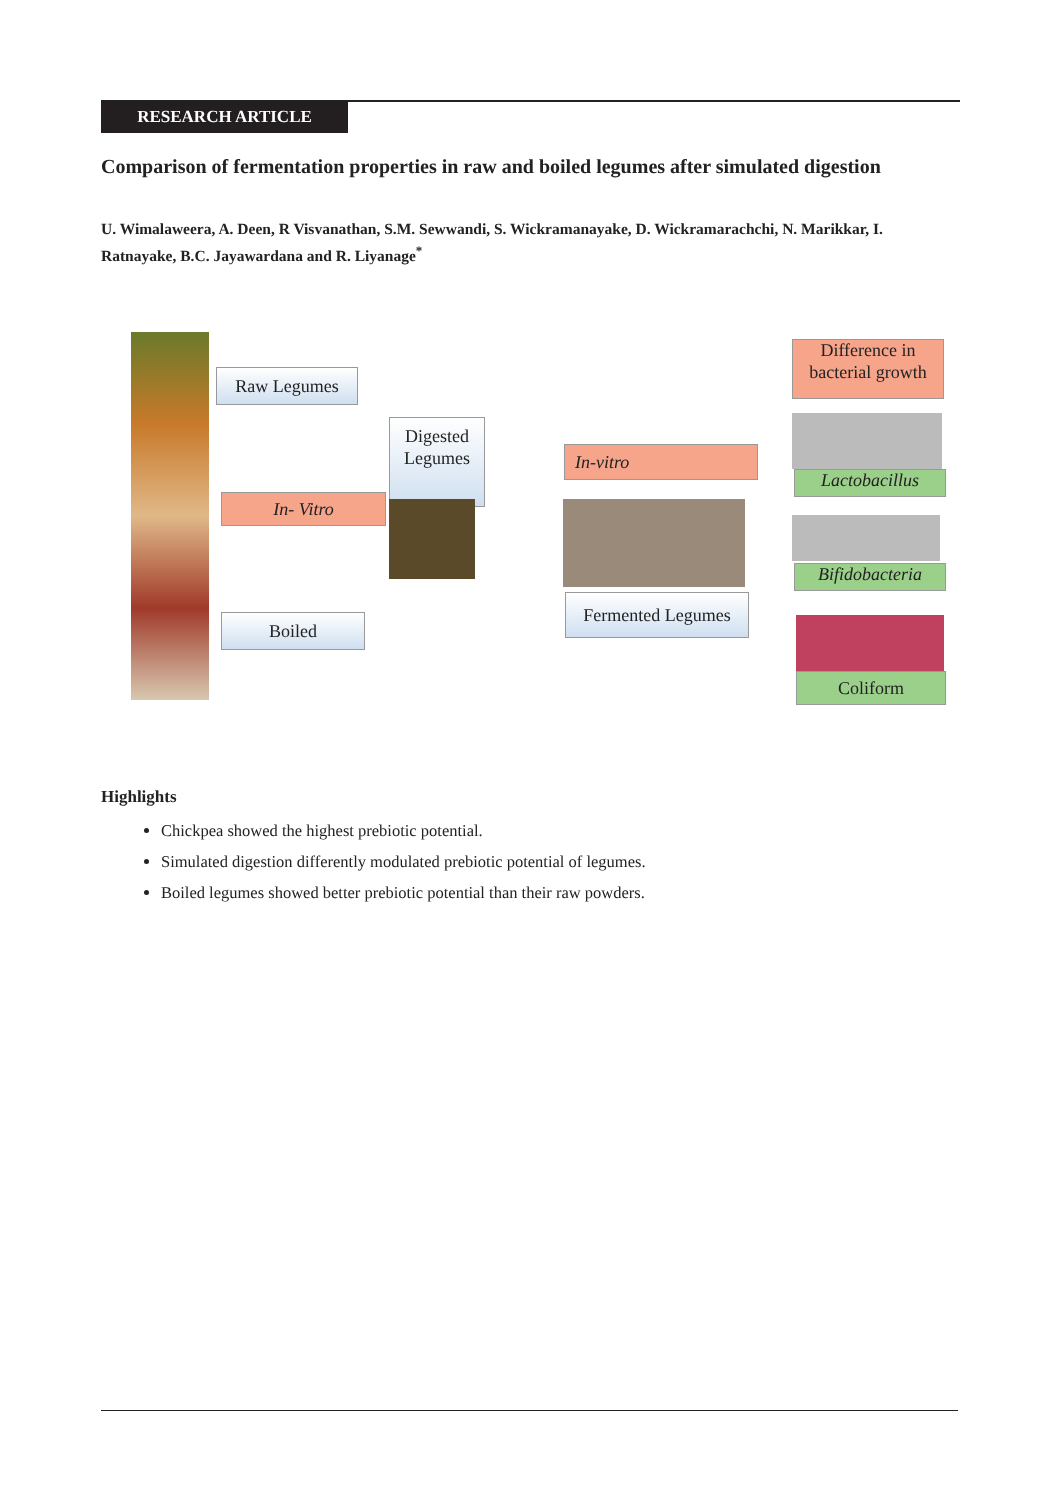RESEARCH ARTICLE
Comparison of fermentation properties in raw and boiled legumes after simulated digestion
U. Wimalaweera, A. Deen, R Visvanathan, S.M. Sewwandi, S. Wickramanayake, D. Wickramarachchi, N. Marikkar, I. Ratnayake, B.C. Jayawardana and R. Liyanage<sup>*</sup>
Raw Legumes
In- Vitro
Boiled
Digested Legumes
In-vitro
Fermented Legumes
Difference in bacterial growth
Lactobacillus
Bifidobacteria
Coliform
Highlights
Chickpea showed the highest prebiotic potential.
Simulated digestion differently modulated prebiotic potential of legumes.
Boiled legumes showed better prebiotic potential than their raw powders.